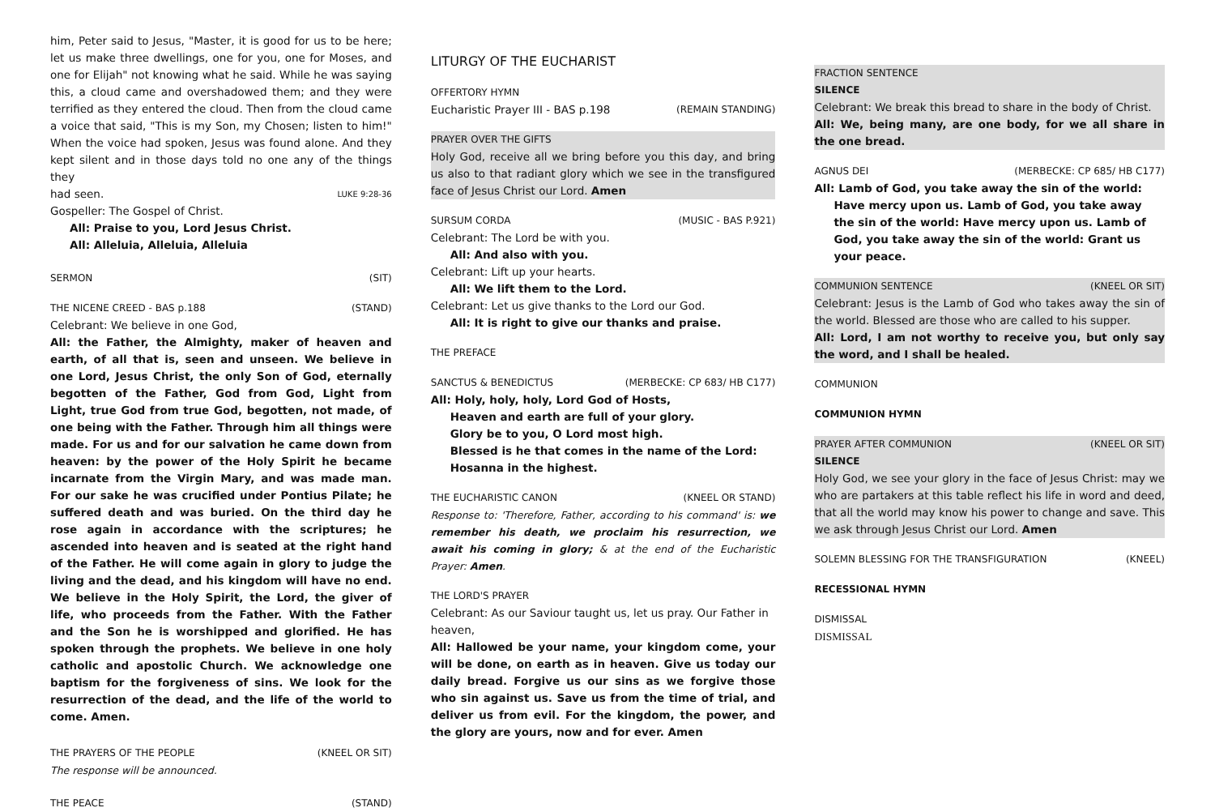him, Peter said to Jesus, "Master, it is good for us to be here; let us make three dwellings, one for you, one for Moses, and one for Elijah" not knowing what he said. While he was saying this, a cloud came and overshadowed them; and they were terrified as they entered the cloud. Then from the cloud came a voice that said, "This is my Son, my Chosen; listen to him!" When the voice had spoken, Jesus was found alone. And they kept silent and in those days told no one any of the things they
had seen. LUKE 9:28-36
Gospeller: The Gospel of Christ.
All: Praise to you, Lord Jesus Christ.
All: Alleluia, Alleluia, Alleluia
SERMON (SIT)
THE NICENE CREED - BAS p.188 (STAND)
Celebrant: We believe in one God,
All: the Father, the Almighty, maker of heaven and earth, of all that is, seen and unseen. We believe in one Lord, Jesus Christ, the only Son of God, eternally begotten of the Father, God from God, Light from Light, true God from true God, begotten, not made, of one being with the Father. Through him all things were made. For us and for our salvation he came down from heaven: by the power of the Holy Spirit he became incarnate from the Virgin Mary, and was made man. For our sake he was crucified under Pontius Pilate; he suffered death and was buried. On the third day he rose again in accordance with the scriptures; he ascended into heaven and is seated at the right hand of the Father. He will come again in glory to judge the living and the dead, and his kingdom will have no end. We believe in the Holy Spirit, the Lord, the giver of life, who proceeds from the Father. With the Father and the Son he is worshipped and glorified. He has spoken through the prophets. We believe in one holy catholic and apostolic Church. We acknowledge one baptism for the forgiveness of sins. We look for the resurrection of the dead, and the life of the world to come. Amen.
THE PRAYERS OF THE PEOPLE (KNEEL OR SIT)
The response will be announced.
THE PEACE (STAND)
LITURGY OF THE EUCHARIST
OFFERTORY HYMN
Eucharistic Prayer III - BAS p.198 (REMAIN STANDING)
PRAYER OVER THE GIFTS
Holy God, receive all we bring before you this day, and bring us also to that radiant glory which we see in the transfigured face of Jesus Christ our Lord. Amen
SURSUM CORDA (MUSIC - BAS P.921)
Celebrant: The Lord be with you.
All: And also with you.
Celebrant: Lift up your hearts.
All: We lift them to the Lord.
Celebrant: Let us give thanks to the Lord our God.
All: It is right to give our thanks and praise.
THE PREFACE
SANCTUS & BENEDICTUS (MERBECKE: CP 683/ HB C177)
All: Holy, holy, holy, Lord God of Hosts,
Heaven and earth are full of your glory.
Glory be to you, O Lord most high.
Blessed is he that comes in the name of the Lord:
Hosanna in the highest.
THE EUCHARISTIC CANON (KNEEL OR STAND)
Response to: 'Therefore, Father, according to his command' is: we remember his death, we proclaim his resurrection, we await his coming in glory; & at the end of the Eucharistic Prayer: Amen.
THE LORD'S PRAYER
Celebrant: As our Saviour taught us, let us pray. Our Father in heaven,
All: Hallowed be your name, your kingdom come, your will be done, on earth as in heaven. Give us today our daily bread. Forgive us our sins as we forgive those who sin against us. Save us from the time of trial, and deliver us from evil. For the kingdom, the power, and the glory are yours, now and for ever. Amen
FRACTION SENTENCE
SILENCE
Celebrant: We break this bread to share in the body of Christ.
All: We, being many, are one body, for we all share in the one bread.
AGNUS DEI (MERBECKE: CP 685/ HB C177)
All: Lamb of God, you take away the sin of the world:
Have mercy upon us. Lamb of God, you take away the sin of the world: Have mercy upon us. Lamb of God, you take away the sin of the world: Grant us your peace.
COMMUNION SENTENCE (KNEEL OR SIT)
Celebrant: Jesus is the Lamb of God who takes away the sin of the world. Blessed are those who are called to his supper.
All: Lord, I am not worthy to receive you, but only say the word, and I shall be healed.
COMMUNION
COMMUNION HYMN
PRAYER AFTER COMMUNION (KNEEL OR SIT)
SILENCE
Holy God, we see your glory in the face of Jesus Christ: may we who are partakers at this table reflect his life in word and deed, that all the world may know his power to change and save. This we ask through Jesus Christ our Lord. Amen
SOLEMN BLESSING FOR THE TRANSFIGURATION (KNEEL)
RECESSIONAL HYMN
DISMISSAL
DISMISSAL